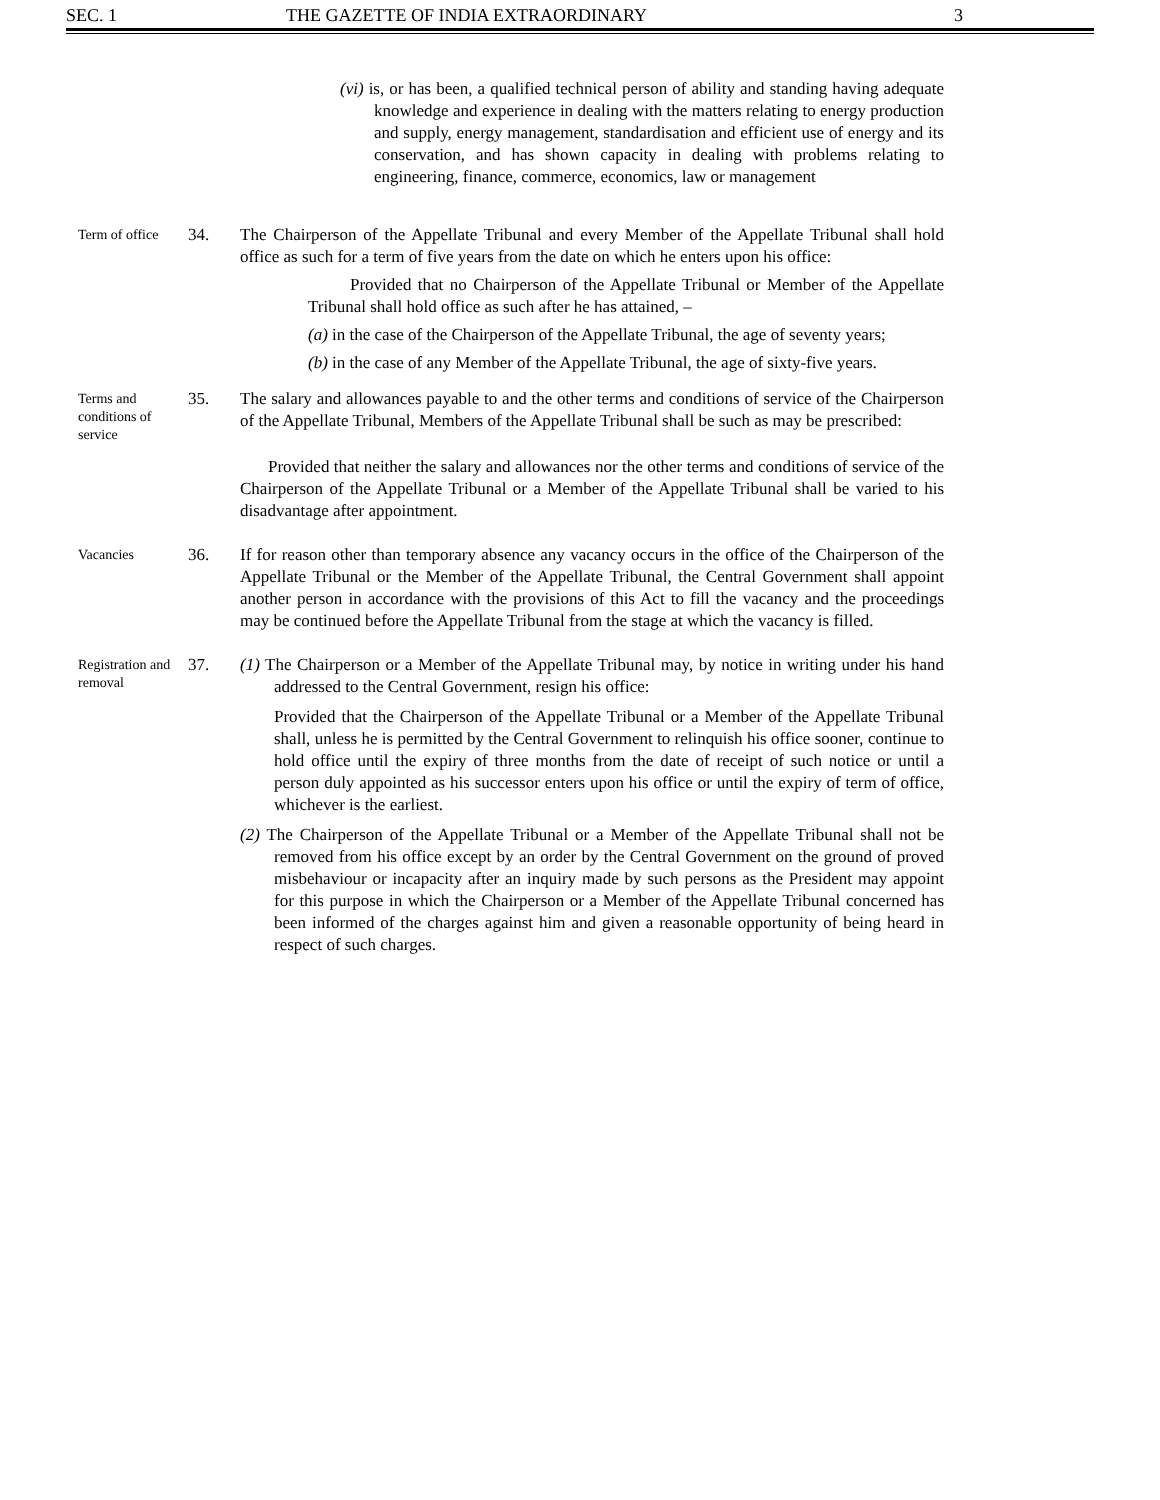SEC. 1 THE GAZETTE OF INDIA EXTRAORDINARY 3
(vi) is, or has been, a qualified technical person of ability and standing having adequate knowledge and experience in dealing with the matters relating to energy production and supply, energy management, standardisation and efficient use of energy and its conservation, and has shown capacity in dealing with problems relating to engineering, finance, commerce, economics, law or management
Term of office
34. The Chairperson of the Appellate Tribunal and every Member of the Appellate Tribunal shall hold office as such for a term of five years from the date on which he enters upon his office:
Provided that no Chairperson of the Appellate Tribunal or Member of the Appellate Tribunal shall hold office as such after he has attained, –
(a) in the case of the Chairperson of the Appellate Tribunal, the age of seventy years;
(b) in the case of any Member of the Appellate Tribunal, the age of sixty-five years.
Terms and conditions of service
35. The salary and allowances payable to and the other terms and conditions of service of the Chairperson of the Appellate Tribunal, Members of the Appellate Tribunal shall be such as may be prescribed:
Provided that neither the salary and allowances nor the other terms and conditions of service of the Chairperson of the Appellate Tribunal or a Member of the Appellate Tribunal shall be varied to his disadvantage after appointment.
Vacancies
36. If for reason other than temporary absence any vacancy occurs in the office of the Chairperson of the Appellate Tribunal or the Member of the Appellate Tribunal, the Central Government shall appoint another person in accordance with the provisions of this Act to fill the vacancy and the proceedings may be continued before the Appellate Tribunal from the stage at which the vacancy is filled.
Registration and removal
37. (1) The Chairperson or a Member of the Appellate Tribunal may, by notice in writing under his hand addressed to the Central Government, resign his office:
Provided that the Chairperson of the Appellate Tribunal or a Member of the Appellate Tribunal shall, unless he is permitted by the Central Government to relinquish his office sooner, continue to hold office until the expiry of three months from the date of receipt of such notice or until a person duly appointed as his successor enters upon his office or until the expiry of term of office, whichever is the earliest.
(2) The Chairperson of the Appellate Tribunal or a Member of the Appellate Tribunal shall not be removed from his office except by an order by the Central Government on the ground of proved misbehaviour or incapacity after an inquiry made by such persons as the President may appoint for this purpose in which the Chairperson or a Member of the Appellate Tribunal concerned has been informed of the charges against him and given a reasonable opportunity of being heard in respect of such charges.